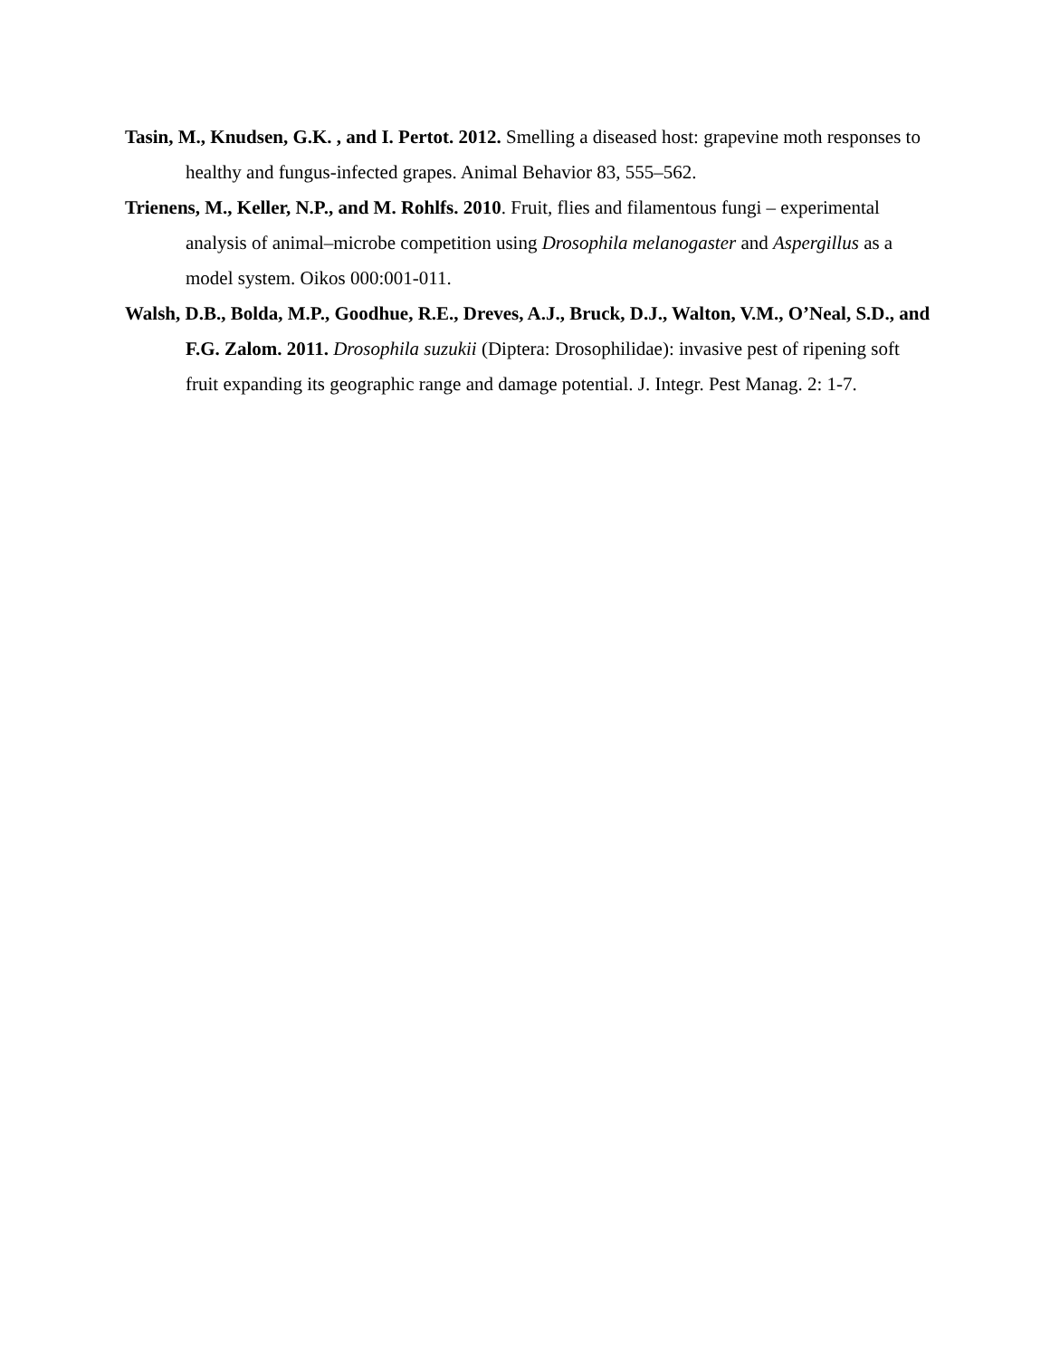Tasin, M., Knudsen, G.K. , and I. Pertot. 2012. Smelling a diseased host: grapevine moth responses to healthy and fungus-infected grapes. Animal Behavior 83, 555–562.
Trienens, M., Keller, N.P., and M. Rohlfs. 2010. Fruit, flies and filamentous fungi – experimental analysis of animal–microbe competition using Drosophila melanogaster and Aspergillus as a model system. Oikos 000:001-011.
Walsh, D.B., Bolda, M.P., Goodhue, R.E., Dreves, A.J., Bruck, D.J., Walton, V.M., O’Neal, S.D., and F.G. Zalom. 2011. Drosophila suzukii (Diptera: Drosophilidae): invasive pest of ripening soft fruit expanding its geographic range and damage potential. J. Integr. Pest Manag. 2: 1-7.